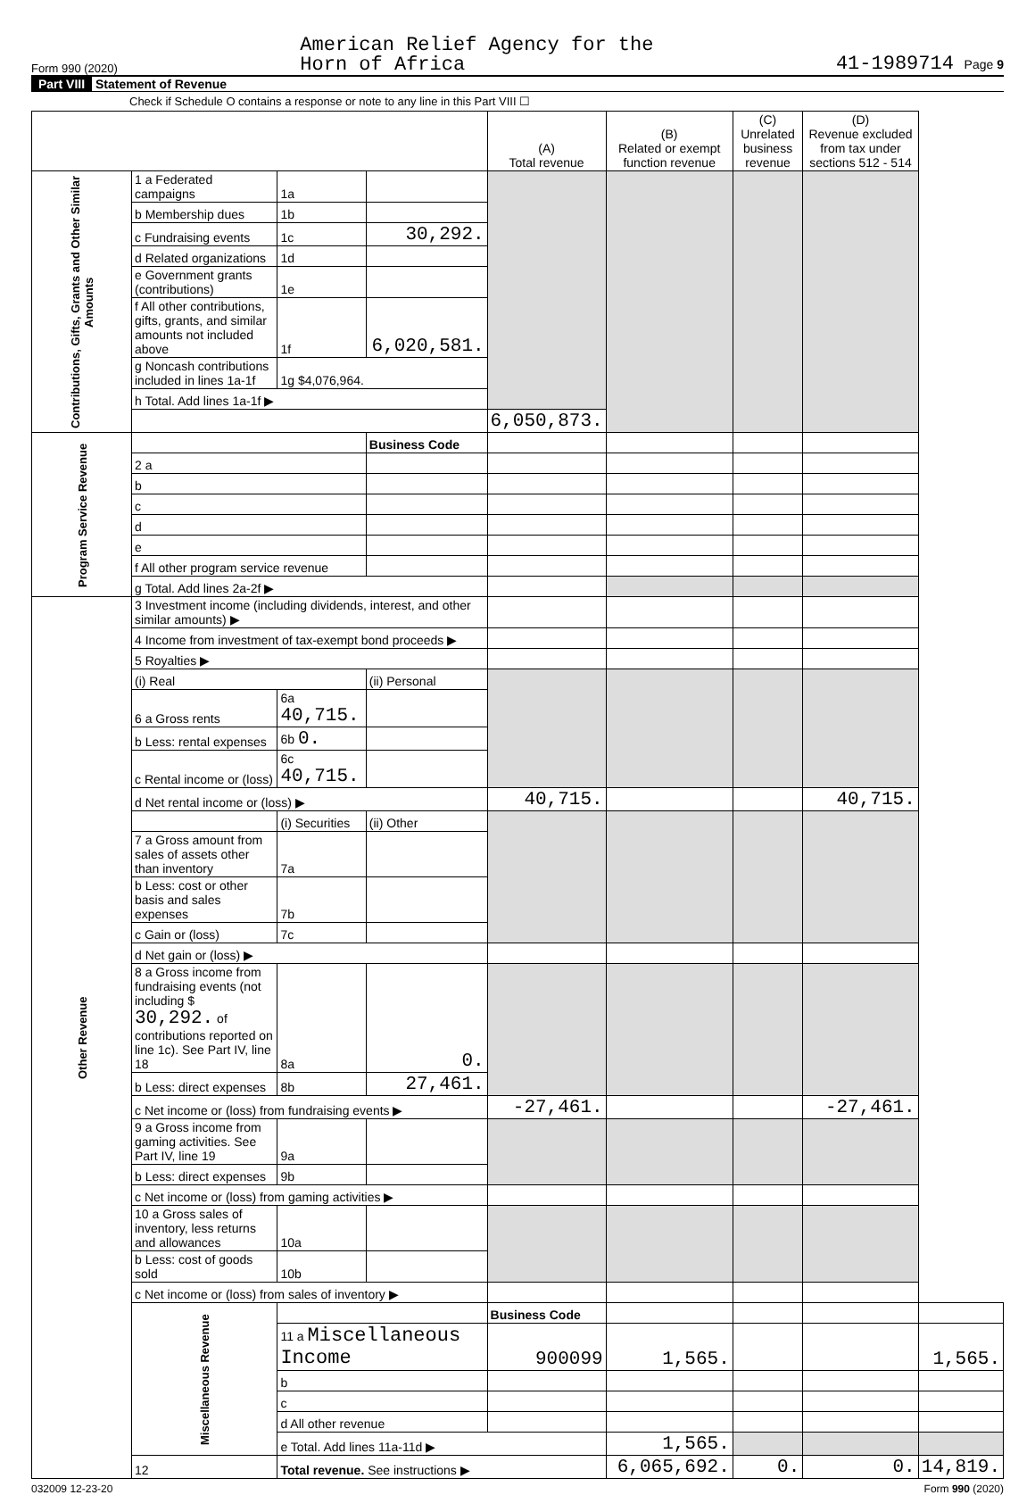Form 990 (2020)
American Relief Agency for the
Horn of Africa
41-1989714 Page 9
Part VIII Statement of Revenue
Check if Schedule O contains a response or note to any line in this Part VIII ☐
| | | | | (A) Total revenue | (B) Related or exempt function revenue | (C) Unrelated business revenue | (D) Revenue excluded from tax under sections 512 - 514 | |
| --- | --- | --- | --- | --- | --- | --- | --- | --- |
| Contributions, Gifts, Grants and Other Similar Amounts | 1 a Federated campaigns | 1a | | | | | | |
| | b Membership dues | 1b | | | | | | |
| | c Fundraising events | 1c | 30,292. | | | | | |
| | d Related organizations | 1d | | | | | | |
| | e Government grants (contributions) | 1e | | | | | | |
| | f All other contributions, gifts, grants, and similar amounts not included above | 1f | 6,020,581. | | | | | |
| | g Noncash contributions included in lines 1a-1f | 1g $4,076,964. | | | | | | |
| | h Total. Add lines 1a-1f ▶ | | | | | | | |
| | | | | 6,050,873. | | | | |
| Program Service Revenue | | | Business Code | | | | | |
| | 2 a | | | | | | | |
| | b | | | | | | | |
| | c | | | | | | | |
| | d | | | | | | | |
| | e | | | | | | | |
| | f All other program service revenue | | | | | | | |
| | g Total. Add lines 2a-2f ▶ | | | | | | | |
| Other Revenue | 3 Investment income (including dividends, interest, and other similar amounts) ▶ | | | | | | | |
| | 4 Income from investment of tax-exempt bond proceeds ▶ | | | | | | | |
| | 5 Royalties ▶ | | | | | | | |
| | (i) Real | | (ii) Personal | | | | | |
| | 6 a Gross rents | 6a 40,715. | | | | | | |
| | b Less: rental expenses | 6b 0. | | | | | | |
| | c Rental income or (loss) | 6c 40,715. | | | | | | |
| | d Net rental income or (loss) ▶ | | | 40,715. | | | 40,715. | |
| | | (i) Securities | (ii) Other | | | | | |
| | 7 a Gross amount from sales of assets other than inventory | 7a | | | | | | |
| | b Less: cost or other basis and sales expenses | 7b | | | | | | |
| | c Gain or (loss) | 7c | | | | | | |
| | d Net gain or (loss) ▶ | | | | | | | |
| | 8 a Gross income from fundraising events (not including $ 30,292. of contributions reported on line 1c). See Part IV, line 18 | 8a | 0. | | | | | |
| | b Less: direct expenses | 8b | 27,461. | | | | | |
| | c Net income or (loss) from fundraising events ▶ | | | -27,461. | | | -27,461. | |
| | 9 a Gross income from gaming activities. See Part IV, line 19 | 9a | | | | | | |
| | b Less: direct expenses | 9b | | | | | | |
| | c Net income or (loss) from gaming activities ▶ | | | | | | | |
| | 10 a Gross sales of inventory, less returns and allowances | 10a | | | | | | |
| | b Less: cost of goods sold | 10b | | | | | | |
| | c Net income or (loss) from sales of inventory ▶ | | | | | | | |
| | Miscellaneous Revenue | | | Business Code | | | | |
| | | 11 a Miscellaneous Income | | 900099 | 1,565. | | | 1,565. |
| | | b | | | | | | |
| | | c | | | | | | |
| | | d All other revenue | | | | | | |
| | | e Total. Add lines 11a-11d ▶ | | | 1,565. | | | |
| | 12 | Total revenue. See instructions ▶ | | | 6,065,692. | 0. | 0. | 14,819. |
032009 12-23-20 Form 990 (2020)